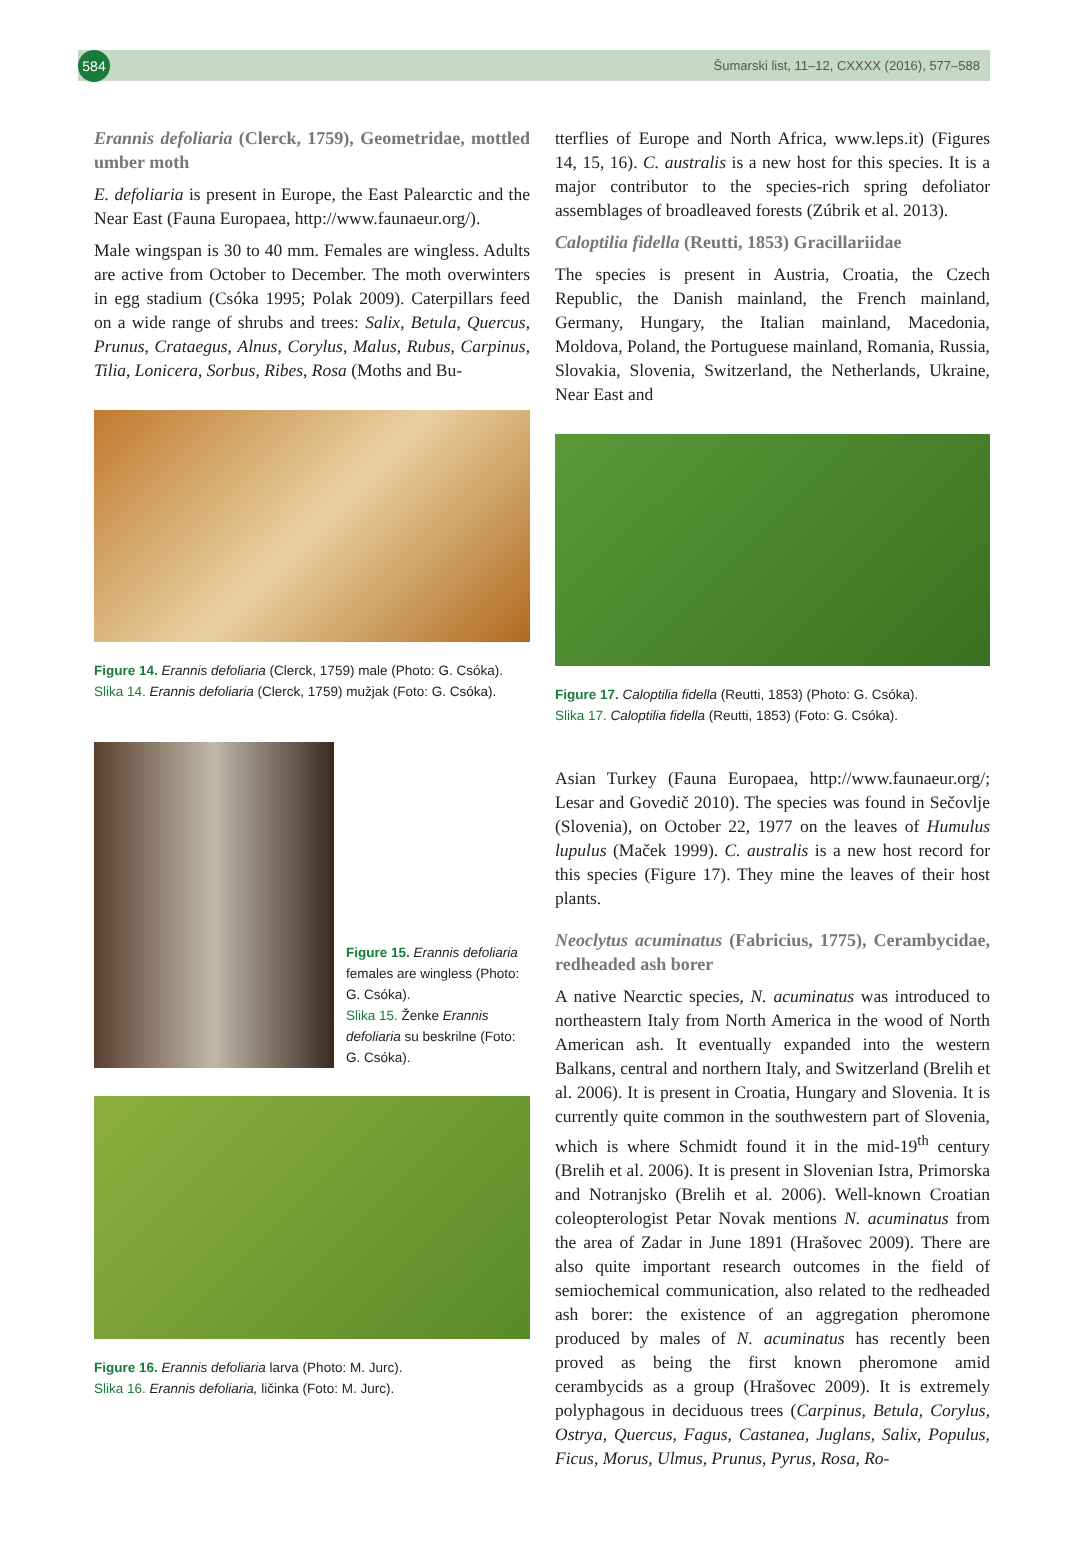584
Šumarski list, 11–12, CXXXX (2016), 577–588
Erannis defoliaria (Clerck, 1759), Geometridae, mottled umber moth
E. defoliaria is present in Europe, the East Palearctic and the Near East (Fauna Europaea, http://www.faunaeur.org/).
Male wingspan is 30 to 40 mm. Females are wingless. Adults are active from October to December. The moth overwinters in egg stadium (Csóka 1995; Polak 2009). Caterpillars feed on a wide range of shrubs and trees: Salix, Betula, Quercus, Prunus, Crataegus, Alnus, Corylus, Malus, Rubus, Carpinus, Tilia, Lonicera, Sorbus, Ribes, Rosa (Moths and Bu-
Figure 14. Erannis defoliaria (Clerck, 1759) male (Photo: G. Csóka).
Slika 14. Erannis defoliaria (Clerck, 1759) mužjak (Foto: G. Csóka).
Figure 15. Erannis defoliaria females are wingless (Photo: G. Csóka).
Slika 15. Ženke Erannis defoliaria su beskrilne (Foto: G. Csóka).
Figure 16. Erannis defoliaria larva (Photo: M. Jurc).
Slika 16. Erannis defoliaria, ličinka (Foto: M. Jurc).
tterflies of Europe and North Africa, www.leps.it) (Figures 14, 15, 16). C. australis is a new host for this species. It is a major contributor to the species-rich spring defoliator assemblages of broadleaved forests (Zúbrik et al. 2013).
Caloptilia fidella (Reutti, 1853) Gracillariidae
The species is present in Austria, Croatia, the Czech Republic, the Danish mainland, the French mainland, Germany, Hungary, the Italian mainland, Macedonia, Moldova, Poland, the Portuguese mainland, Romania, Russia, Slovakia, Slovenia, Switzerland, the Netherlands, Ukraine, Near East and
Figure 17. Caloptilia fidella (Reutti, 1853) (Photo: G. Csóka).
Slika 17. Caloptilia fidella (Reutti, 1853) (Foto: G. Csóka).
Asian Turkey (Fauna Europaea, http://www.faunaeur.org/; Lesar and Govedič 2010). The species was found in Sečovlje (Slovenia), on October 22, 1977 on the leaves of Humulus lupulus (Maček 1999). C. australis is a new host record for this species (Figure 17). They mine the leaves of their host plants.
Neoclytus acuminatus (Fabricius, 1775), Cerambycidae, redheaded ash borer
A native Nearctic species, N. acuminatus was introduced to northeastern Italy from North America in the wood of North American ash. It eventually expanded into the western Balkans, central and northern Italy, and Switzerland (Brelih et al. 2006). It is present in Croatia, Hungary and Slovenia. It is currently quite common in the southwestern part of Slovenia, which is where Schmidt found it in the mid-19<sup>th</sup> century (Brelih et al. 2006). It is present in Slovenian Istra, Primorska and Notranjsko (Brelih et al. 2006). Well-known Croatian coleopterologist Petar Novak mentions N. acuminatus from the area of Zadar in June 1891 (Hrašovec 2009). There are also quite important research outcomes in the field of semiochemical communication, also related to the redheaded ash borer: the existence of an aggregation pheromone produced by males of N. acuminatus has recently been proved as being the first known pheromone amid cerambycids as a group (Hrašovec 2009). It is extremely polyphagous in deciduous trees (Carpinus, Betula, Corylus, Ostrya, Quercus, Fagus, Castanea, Juglans, Salix, Populus, Ficus, Morus, Ulmus, Prunus, Pyrus, Rosa, Ro-